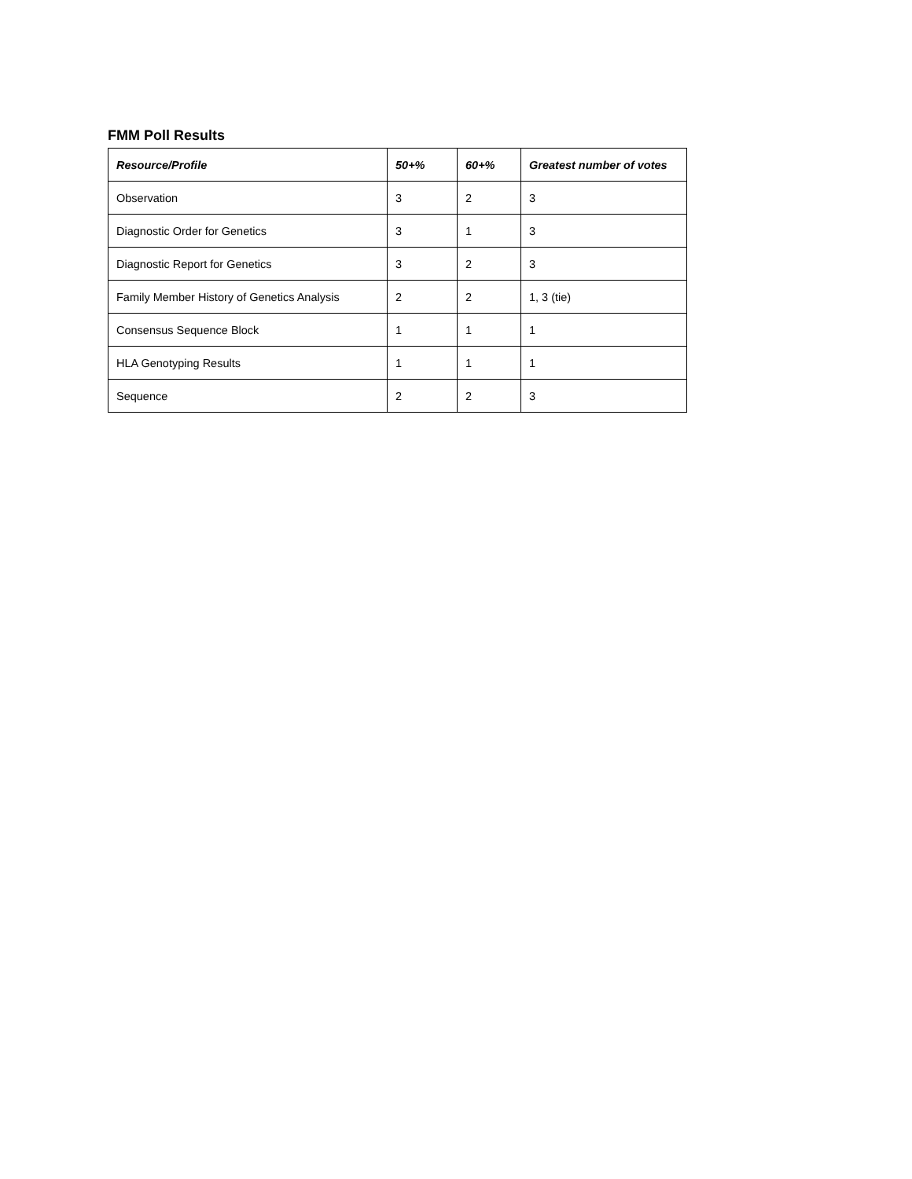FMM Poll Results
| Resource/Profile | 50+% | 60+% | Greatest number of votes |
| --- | --- | --- | --- |
| Observation | 3 | 2 | 3 |
| Diagnostic Order for Genetics | 3 | 1 | 3 |
| Diagnostic Report for Genetics | 3 | 2 | 3 |
| Family Member History of Genetics Analysis | 2 | 2 | 1, 3 (tie) |
| Consensus Sequence Block | 1 | 1 | 1 |
| HLA Genotyping Results | 1 | 1 | 1 |
| Sequence | 2 | 2 | 3 |